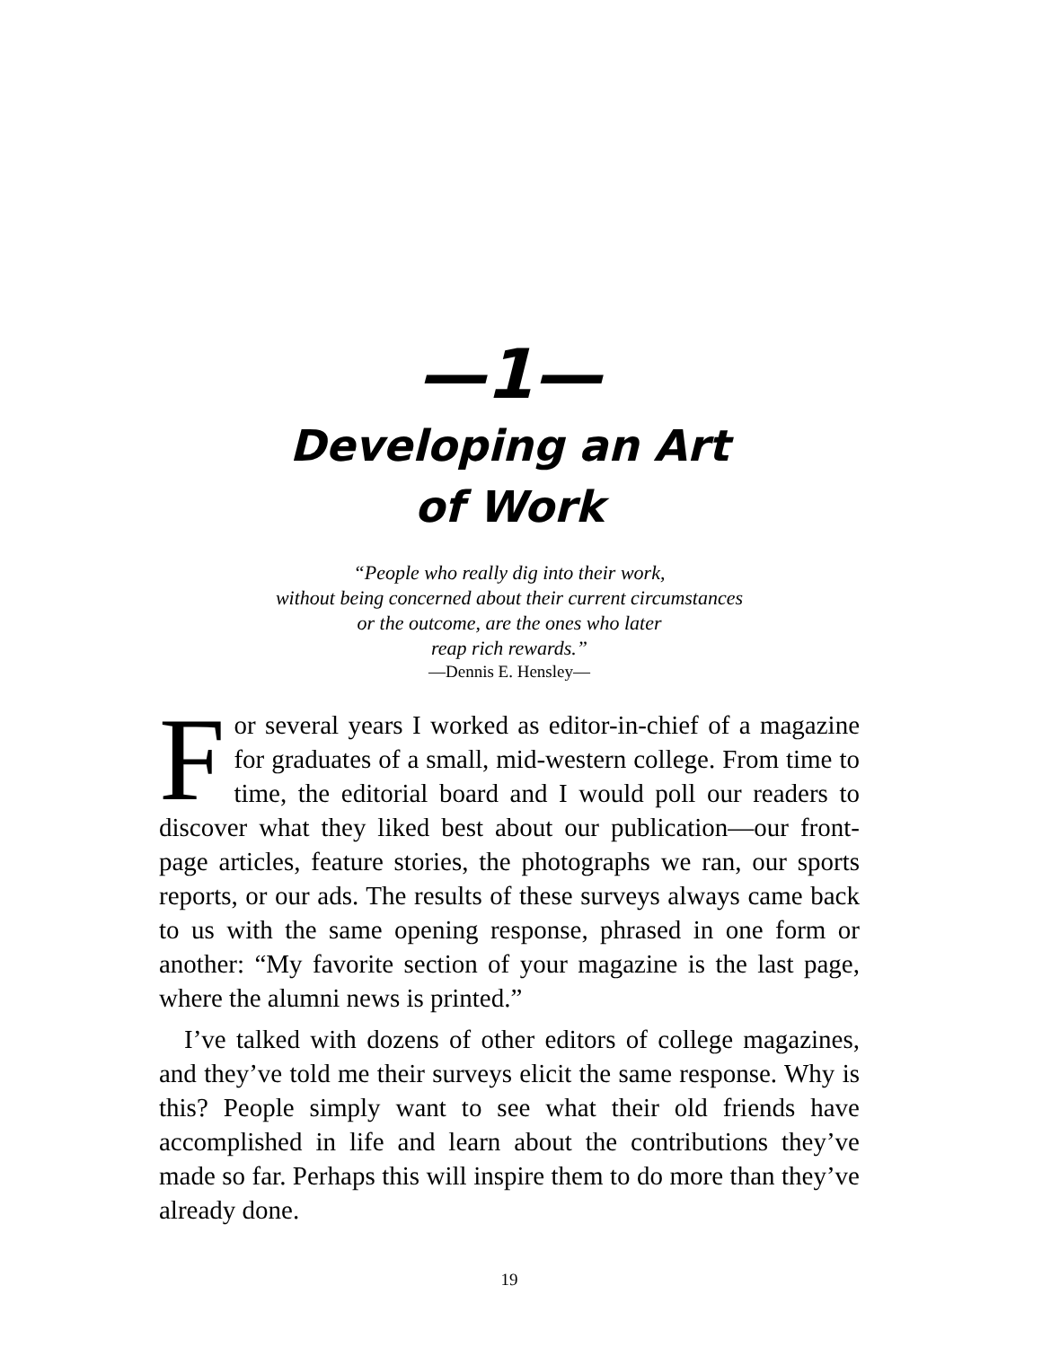—1—
Developing an Art
of Work
“People who really dig into their work,
without being concerned about their current circumstances
or the outcome, are the ones who later
reap rich rewards.”
—Dennis E. Hensley—
For several years I worked as editor-in-chief of a magazine for graduates of a small, mid-western college. From time to time, the editorial board and I would poll our readers to discover what they liked best about our publication—our front-page articles, feature stories, the photographs we ran, our sports reports, or our ads. The results of these surveys always came back to us with the same opening response, phrased in one form or another: “My favorite section of your magazine is the last page, where the alumni news is printed.”
I’ve talked with dozens of other editors of college magazines, and they’ve told me their surveys elicit the same response. Why is this? People simply want to see what their old friends have accomplished in life and learn about the contributions they’ve made so far. Perhaps this will inspire them to do more than they’ve already done.
19